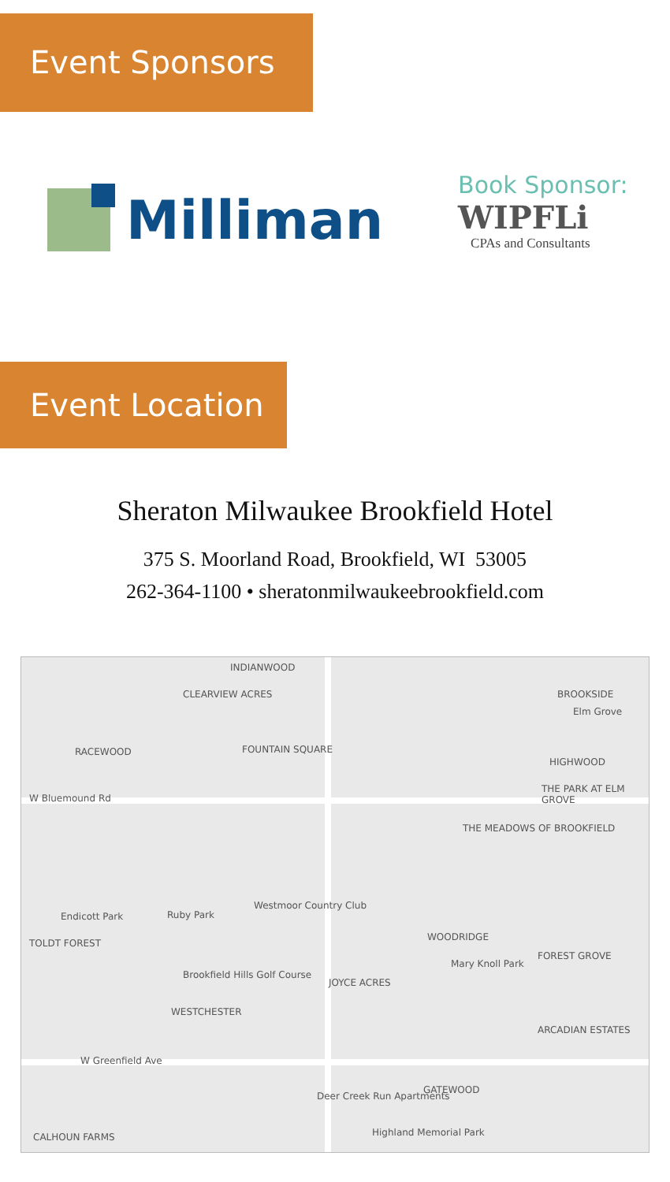Event Sponsors
Milliman
Book Sponsor:
WIPFLi
CPAs and Consultants
Event Location
Sheraton Milwaukee Brookfield Hotel
375 S. Moorland Road, Brookfield, WI 53005
262-364-1100 • sheratonmilwaukeebrookfield.com
INDIANWOOD
CLEARVIEW ACRES BROOKSIDE
Elm Grove
RACEWOOD FOUNTAIN SQUARE
HIGHWOOD
THE PARK AT ELM GROVE
W Bluemound Rd
THE MEADOWS OF BROOKFIELD
Westmoor Country Club
Endicott Park Ruby Park
TOLDT FOREST
WOODRIDGE
FOREST GROVE
Mary Knoll Park
Brookfield Hills Golf Course
JOYCE ACRES
WESTCHESTER
ARCADIAN ESTATES
W Greenfield Ave
Deer Creek Run Apartments
GATEWOOD
Highland Memorial Park CALHOUN FARMS